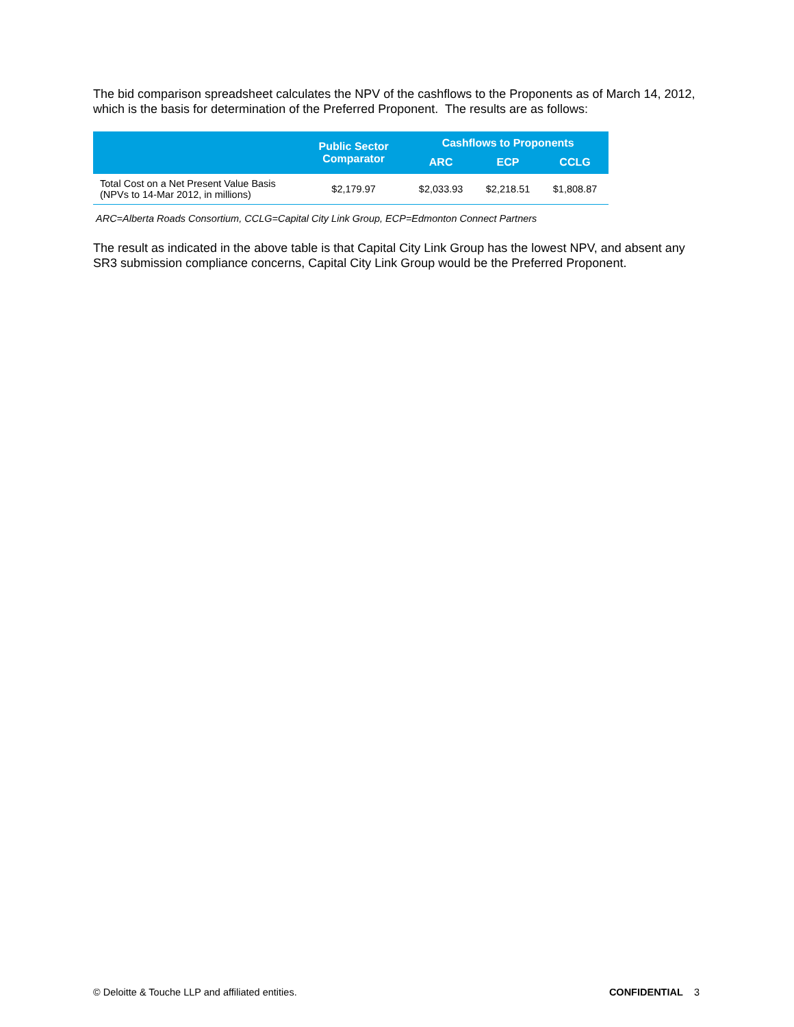The bid comparison spreadsheet calculates the NPV of the cashflows to the Proponents as of March 14, 2012, which is the basis for determination of the Preferred Proponent. The results are as follows:
| | Public Sector Comparator | Cashflows to Proponents | | |
| --- | --- | --- | --- | --- |
| | | ARC | ECP | CCLG |
| Total Cost on a Net Present Value Basis (NPVs to 14-Mar 2012, in millions) | $2,179.97 | $2,033.93 | $2,218.51 | $1,808.87 |
ARC=Alberta Roads Consortium, CCLG=Capital City Link Group, ECP=Edmonton Connect Partners
The result as indicated in the above table is that Capital City Link Group has the lowest NPV, and absent any SR3 submission compliance concerns, Capital City Link Group would be the Preferred Proponent.
© Deloitte & Touche LLP and affiliated entities. CONFIDENTIAL 3